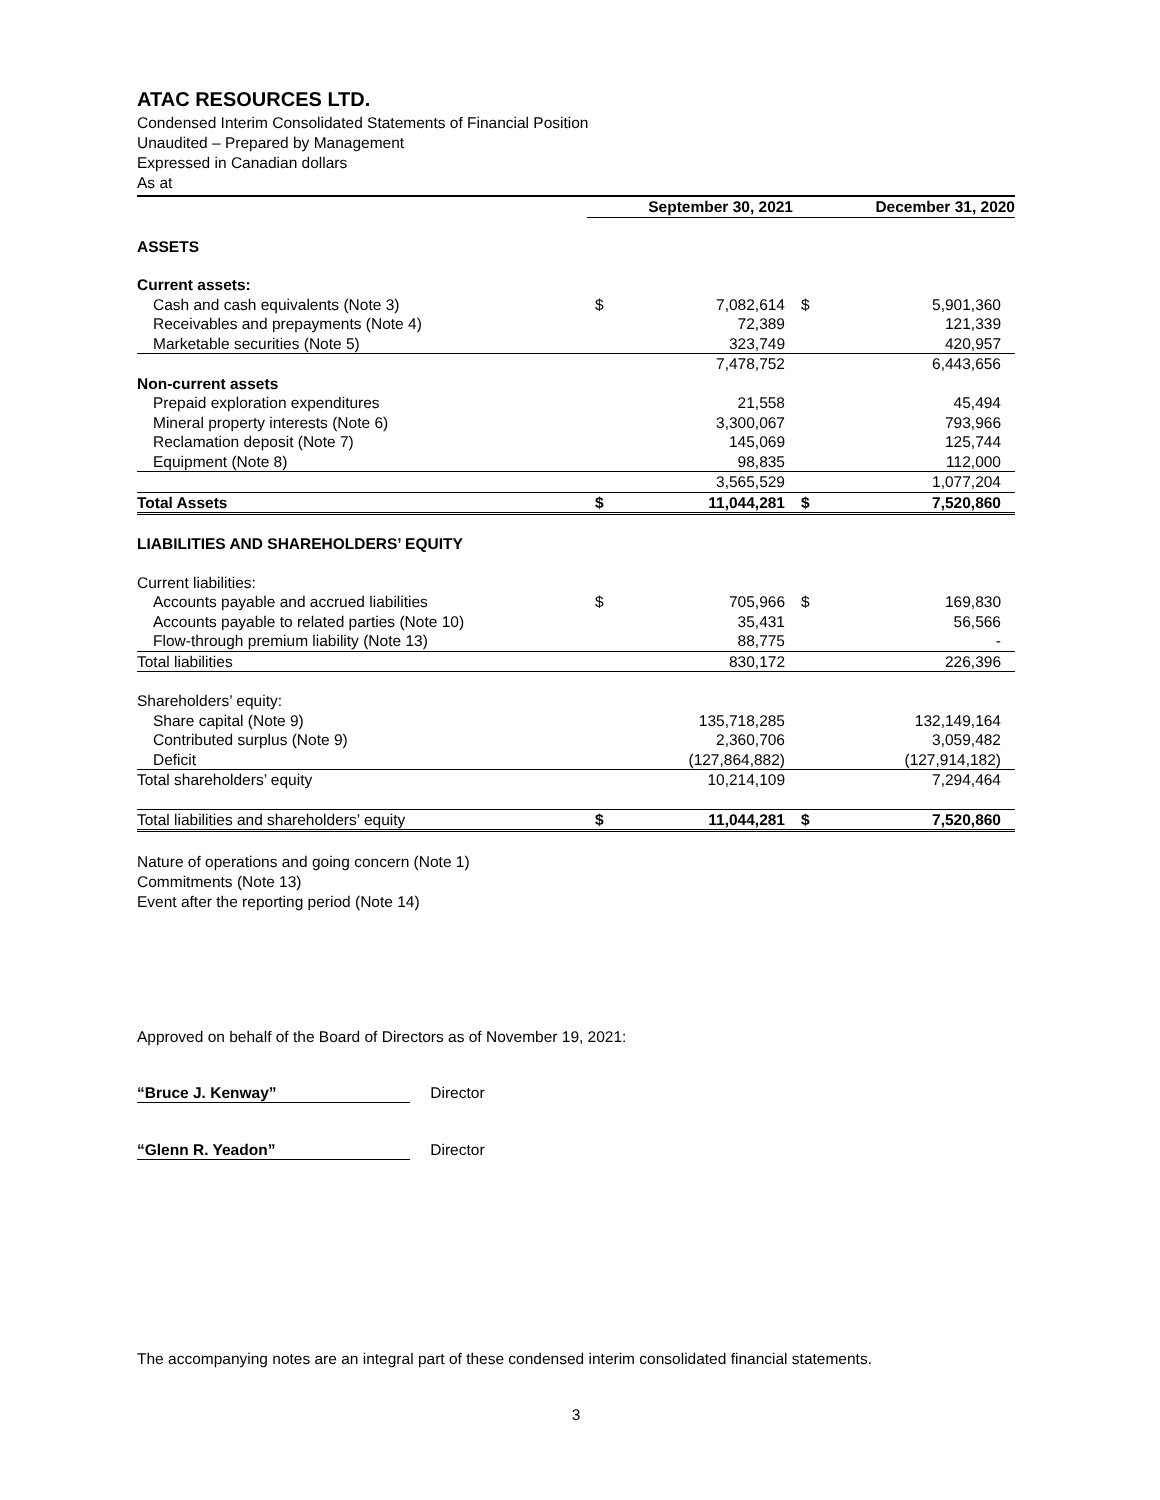ATAC RESOURCES LTD.
Condensed Interim Consolidated Statements of Financial Position
Unaudited – Prepared by Management
Expressed in Canadian dollars
As at
| | September 30, 2021 | | December 31, 2020 | |
| --- | --- | --- | --- | --- |
| ASSETS | | | | |
| Current assets: | | | | |
| Cash and cash equivalents (Note 3) | $ | 7,082,614 | $ | 5,901,360 |
| Receivables and prepayments (Note 4) | | 72,389 | | 121,339 |
| Marketable securities (Note 5) | | 323,749 | | 420,957 |
| | | 7,478,752 | | 6,443,656 |
| Non-current assets | | | | |
| Prepaid exploration expenditures | | 21,558 | | 45,494 |
| Mineral property interests (Note 6) | | 3,300,067 | | 793,966 |
| Reclamation deposit (Note 7) | | 145,069 | | 125,744 |
| Equipment (Note 8) | | 98,835 | | 112,000 |
| | | 3,565,529 | | 1,077,204 |
| Total Assets | $ | 11,044,281 | $ | 7,520,860 |
| LIABILITIES AND SHAREHOLDERS’ EQUITY | | | | |
| Current liabilities: | | | | |
| Accounts payable and accrued liabilities | $ | 705,966 | $ | 169,830 |
| Accounts payable to related parties (Note 10) | | 35,431 | | 56,566 |
| Flow-through premium liability (Note 13) | | 88,775 | | - |
| Total liabilities | | 830,172 | | 226,396 |
| Shareholders’ equity: | | | | |
| Share capital (Note 9) | | 135,718,285 | | 132,149,164 |
| Contributed surplus (Note 9) | | 2,360,706 | | 3,059,482 |
| Deficit | | (127,864,882) | | (127,914,182) |
| Total shareholders’ equity | | 10,214,109 | | 7,294,464 |
| Total liabilities and shareholders’ equity | $ | 11,044,281 | $ | 7,520,860 |
Nature of operations and going concern (Note 1)
Commitments (Note 13)
Event after the reporting period (Note 14)
Approved on behalf of the Board of Directors as of November 19, 2021:
“Bruce J. Kenway” Director
“Glenn R. Yeadon” Director
The accompanying notes are an integral part of these condensed interim consolidated financial statements.
3